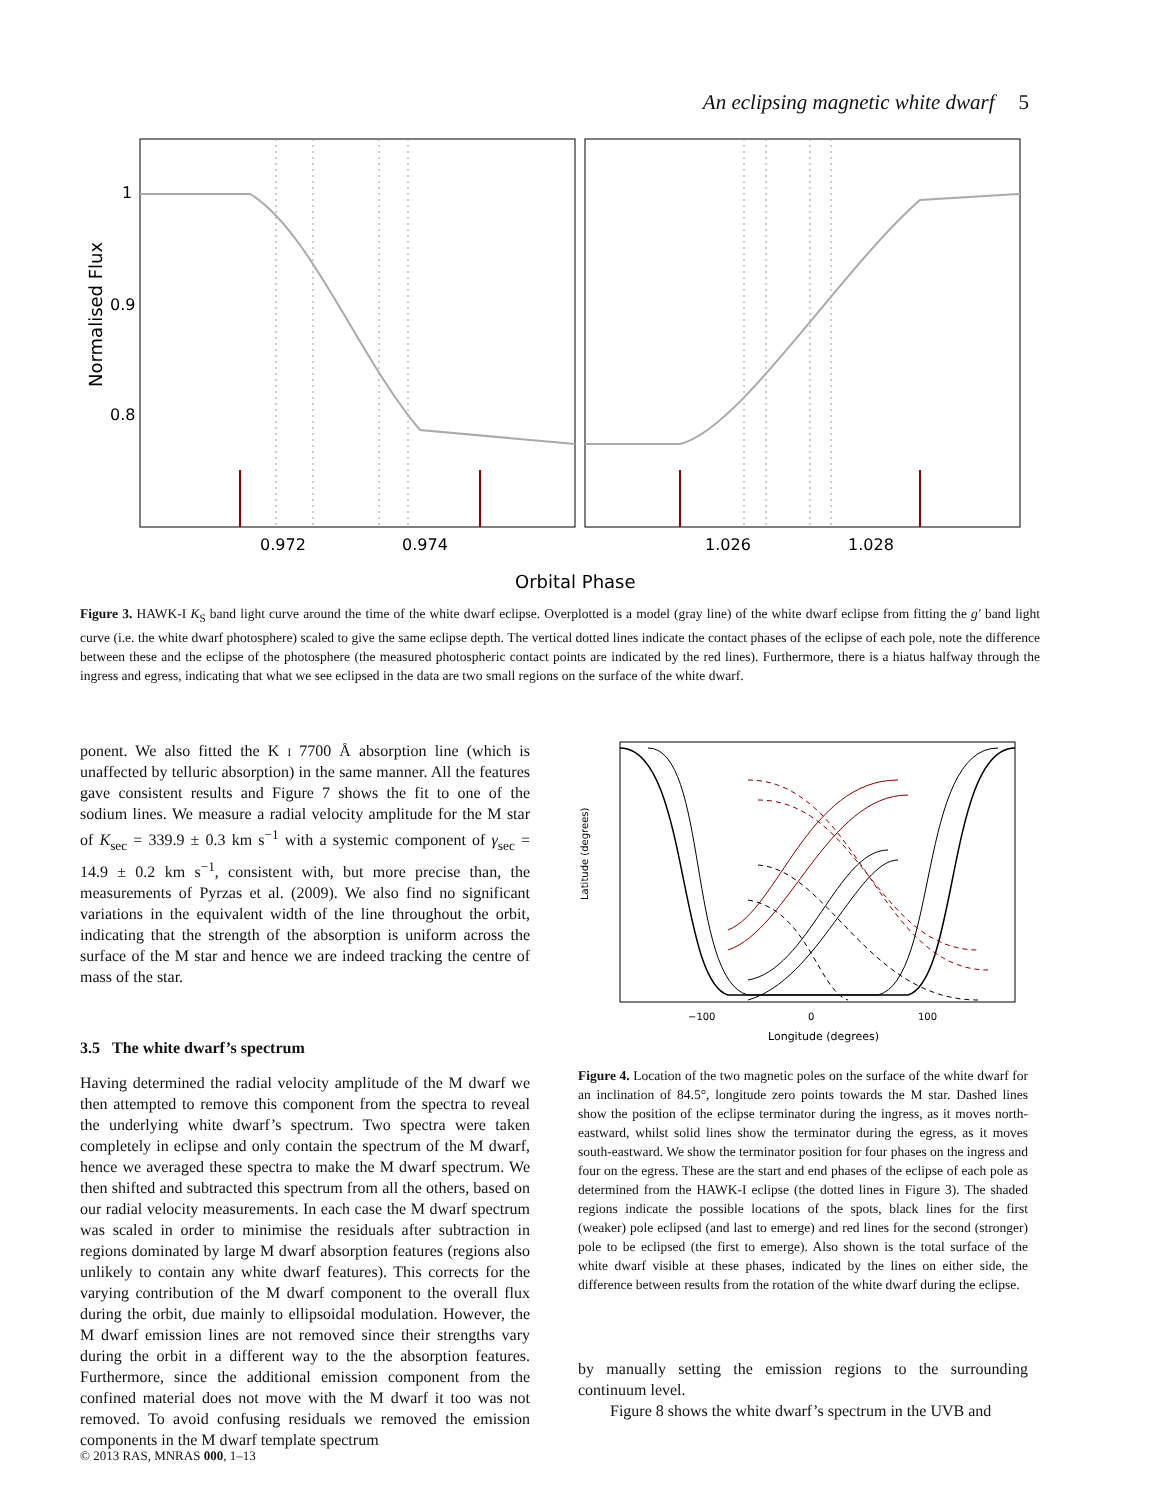An eclipsing magnetic white dwarf 5
Normalised Flux
1
0.9
0.8
0.972
0.974
1.026
1.028
Orbital Phase
Figure 3. HAWK-I K<sub>S</sub> band light curve around the time of the white dwarf eclipse. Overplotted is a model (gray line) of the white dwarf eclipse from fitting the g′ band light curve (i.e. the white dwarf photosphere) scaled to give the same eclipse depth. The vertical dotted lines indicate the contact phases of the eclipse of each pole, note the difference between these and the eclipse of the photosphere (the measured photospheric contact points are indicated by the red lines). Furthermore, there is a hiatus halfway through the ingress and egress, indicating that what we see eclipsed in the data are two small regions on the surface of the white dwarf.
ponent. We also fitted the K i 7700 Å absorption line (which is unaffected by telluric absorption) in the same manner. All the features gave consistent results and Figure 7 shows the fit to one of the sodium lines. We measure a radial velocity amplitude for the M star of K<sub>sec</sub> = 339.9 ± 0.3 km s<sup>−1</sup> with a systemic component of γ<sub>sec</sub> = 14.9 ± 0.2 km s<sup>−1</sup>, consistent with, but more precise than, the measurements of Pyrzas et al. (2009). We also find no significant variations in the equivalent width of the line throughout the orbit, indicating that the strength of the absorption is uniform across the surface of the M star and hence we are indeed tracking the centre of mass of the star.
3.5 The white dwarf’s spectrum
Having determined the radial velocity amplitude of the M dwarf we then attempted to remove this component from the spectra to reveal the underlying white dwarf’s spectrum. Two spectra were taken completely in eclipse and only contain the spectrum of the M dwarf, hence we averaged these spectra to make the M dwarf spectrum. We then shifted and subtracted this spectrum from all the others, based on our radial velocity measurements. In each case the M dwarf spectrum was scaled in order to minimise the residuals after subtraction in regions dominated by large M dwarf absorption features (regions also unlikely to contain any white dwarf features). This corrects for the varying contribution of the M dwarf component to the overall flux during the orbit, due mainly to ellipsoidal modulation. However, the M dwarf emission lines are not removed since their strengths vary during the orbit in a different way to the the absorption features. Furthermore, since the additional emission component from the confined material does not move with the M dwarf it too was not removed. To avoid confusing residuals we removed the emission components in the M dwarf template spectrum
Latitude (degrees)
−100
0
100
Longitude (degrees)
Figure 4. Location of the two magnetic poles on the surface of the white dwarf for an inclination of 84.5°, longitude zero points towards the M star. Dashed lines show the position of the eclipse terminator during the ingress, as it moves north-eastward, whilst solid lines show the terminator during the egress, as it moves south-eastward. We show the terminator position for four phases on the ingress and four on the egress. These are the start and end phases of the eclipse of each pole as determined from the HAWK-I eclipse (the dotted lines in Figure 3). The shaded regions indicate the possible locations of the spots, black lines for the first (weaker) pole eclipsed (and last to emerge) and red lines for the second (stronger) pole to be eclipsed (the first to emerge). Also shown is the total surface of the white dwarf visible at these phases, indicated by the lines on either side, the difference between results from the rotation of the white dwarf during the eclipse.
by manually setting the emission regions to the surrounding continuum level.
Figure 8 shows the white dwarf’s spectrum in the UVB and
© 2013 RAS, MNRAS 000, 1–13